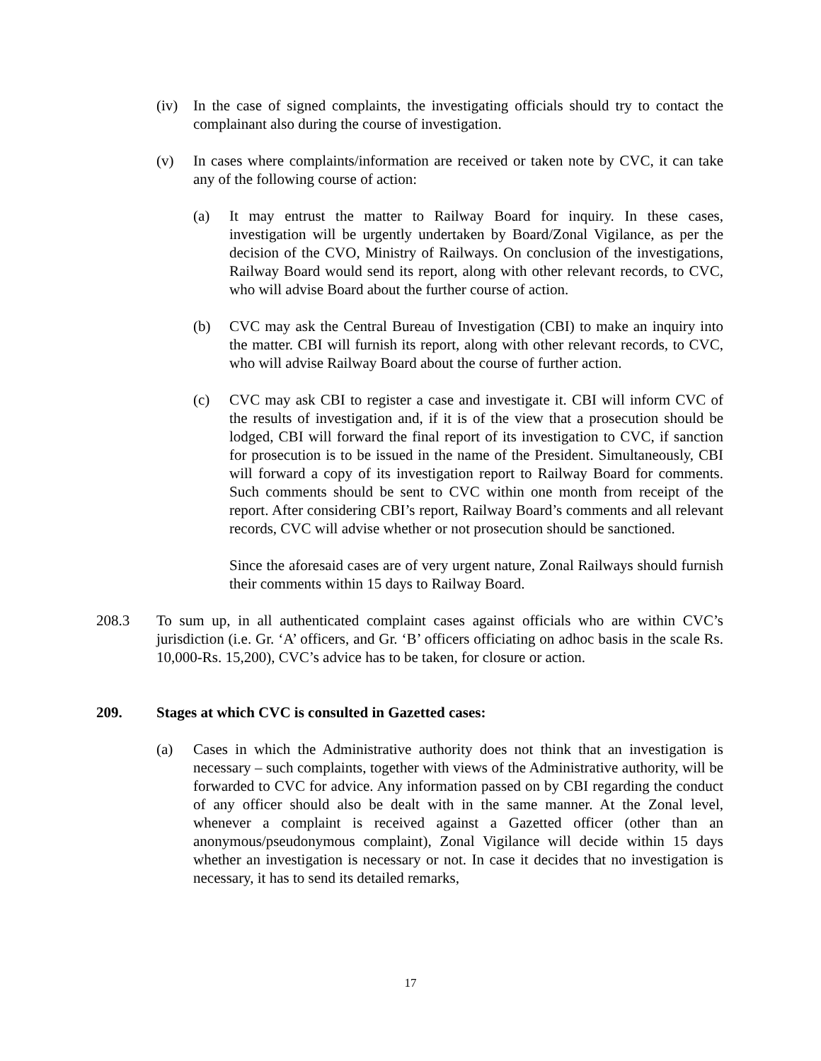(iv) In the case of signed complaints, the investigating officials should try to contact the complainant also during the course of investigation.
(v) In cases where complaints/information are received or taken note by CVC, it can take any of the following course of action:
(a) It may entrust the matter to Railway Board for inquiry. In these cases, investigation will be urgently undertaken by Board/Zonal Vigilance, as per the decision of the CVO, Ministry of Railways. On conclusion of the investigations, Railway Board would send its report, along with other relevant records, to CVC, who will advise Board about the further course of action.
(b) CVC may ask the Central Bureau of Investigation (CBI) to make an inquiry into the matter. CBI will furnish its report, along with other relevant records, to CVC, who will advise Railway Board about the course of further action.
(c) CVC may ask CBI to register a case and investigate it. CBI will inform CVC of the results of investigation and, if it is of the view that a prosecution should be lodged, CBI will forward the final report of its investigation to CVC, if sanction for prosecution is to be issued in the name of the President. Simultaneously, CBI will forward a copy of its investigation report to Railway Board for comments. Such comments should be sent to CVC within one month from receipt of the report. After considering CBI’s report, Railway Board’s comments and all relevant records, CVC will advise whether or not prosecution should be sanctioned.
Since the aforesaid cases are of very urgent nature, Zonal Railways should furnish their comments within 15 days to Railway Board.
208.3 To sum up, in all authenticated complaint cases against officials who are within CVC’s jurisdiction (i.e. Gr. ‘A’ officers, and Gr. ‘B’ officers officiating on adhoc basis in the scale Rs. 10,000-Rs. 15,200), CVC’s advice has to be taken, for closure or action.
209. Stages at which CVC is consulted in Gazetted cases:
(a) Cases in which the Administrative authority does not think that an investigation is necessary – such complaints, together with views of the Administrative authority, will be forwarded to CVC for advice. Any information passed on by CBI regarding the conduct of any officer should also be dealt with in the same manner. At the Zonal level, whenever a complaint is received against a Gazetted officer (other than an anonymous/pseudonymous complaint), Zonal Vigilance will decide within 15 days whether an investigation is necessary or not. In case it decides that no investigation is necessary, it has to send its detailed remarks,
17